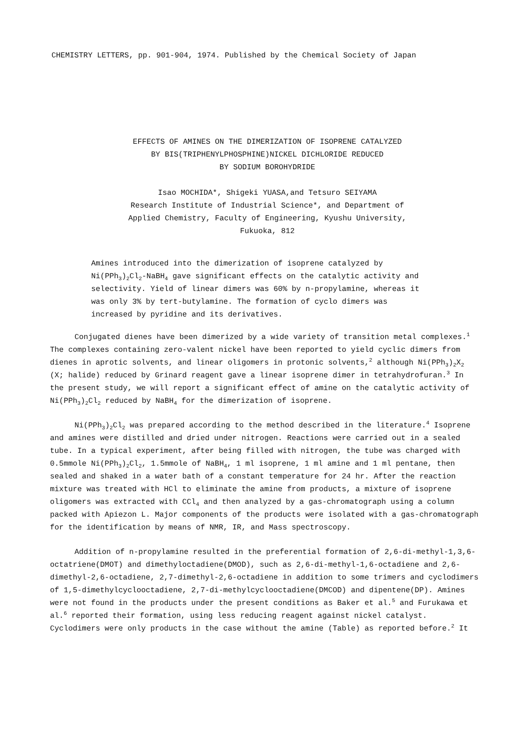CHEMISTRY LETTERS, pp. 901-904, 1974. Published by the Chemical Society of Japan
EFFECTS OF AMINES ON THE DIMERIZATION OF ISOPRENE CATALYZED
BY BIS(TRIPHENYLPHOSPHINE)NICKEL DICHLORIDE REDUCED
BY SODIUM BOROHYDRIDE
Isao MOCHIDA*, Shigeki YUASA,and Tetsuro SEIYAMA
Research Institute of Industrial Science*, and Department of
Applied Chemistry, Faculty of Engineering, Kyushu University,
Fukuoka, 812
Amines introduced into the dimerization of isoprene catalyzed by Ni(PPh<sub>3</sub>)<sub>2</sub>Cl<sub>2</sub>-NaBH<sub>4</sub> gave significant effects on the catalytic activity and selectivity. Yield of linear dimers was 60% by n-propylamine, whereas it was only 3% by tert-butylamine. The formation of cyclo dimers was increased by pyridine and its derivatives.
Conjugated dienes have been dimerized by a wide variety of transition metal complexes.<sup>1</sup> The complexes containing zero-valent nickel have been reported to yield cyclic dimers from dienes in aprotic solvents, and linear oligomers in protonic solvents,<sup>2</sup> although Ni(PPh<sub>3</sub>)<sub>2</sub>X<sub>2</sub> (X; halide) reduced by Grinard reagent gave a linear isoprene dimer in tetrahydrofuran.<sup>3</sup> In the present study, we will report a significant effect of amine on the catalytic activity of Ni(PPh<sub>3</sub>)<sub>2</sub>Cl<sub>2</sub> reduced by NaBH<sub>4</sub> for the dimerization of isoprene.
Ni(PPh<sub>3</sub>)<sub>2</sub>Cl<sub>2</sub> was prepared according to the method described in the literature.<sup>4</sup> Isoprene and amines were distilled and dried under nitrogen. Reactions were carried out in a sealed tube. In a typical experiment, after being filled with nitrogen, the tube was charged with 0.5mmole Ni(PPh<sub>3</sub>)<sub>2</sub>Cl<sub>2</sub>, 1.5mmole of NaBH<sub>4</sub>, 1 ml isoprene, 1 ml amine and 1 ml pentane, then sealed and shaked in a water bath of a constant temperature for 24 hr. After the reaction mixture was treated with HCl to eliminate the amine from products, a mixture of isoprene oligomers was extracted with CCl<sub>4</sub> and then analyzed by a gas-chromatograph using a column packed with Apiezon L. Major components of the products were isolated with a gas-chromatograph for the identification by means of NMR, IR, and Mass spectroscopy.
Addition of n-propylamine resulted in the preferential formation of 2,6-di-methyl-1,3,6-octatriene(DMOT) and dimethyloctadiene(DMOD), such as 2,6-di-methyl-1,6-octadiene and 2,6-dimethyl-2,6-octadiene, 2,7-dimethyl-2,6-octadiene in addition to some trimers and cyclodimers of 1,5-dimethylcyclooctadiene, 2,7-di-methylcyclooctadiene(DMCOD) and dipentene(DP). Amines were not found in the products under the present conditions as Baker et al.<sup>5</sup> and Furukawa et al.<sup>6</sup> reported their formation, using less reducing reagent against nickel catalyst. Cyclodimers were only products in the case without the amine (Table) as reported before.<sup>2</sup> It